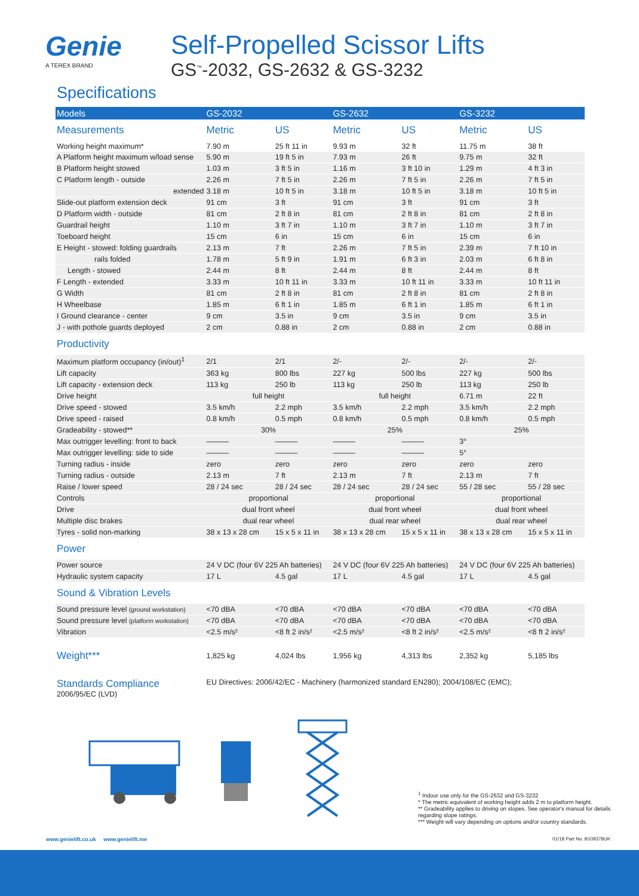Genie
A TEREX BRAND
Self-Propelled Scissor Lifts
GS<sup>™</sup>-2032, GS-2632 & GS-3232
Specifications
| Models | GS-2032 | | GS-2632 | | GS-3232 | |
| --- | --- | --- | --- | --- | --- | --- |
| Measurements | Metric | US | Metric | US | Metric | US |
| Working height maximum* | 7.90 m | 25 ft 11 in | 9.93 m | 32 ft | 11.75 m | 38 ft |
| A Platform height maximum w/load sense | 5.90 m | 19 ft 5 in | 7.93 m | 26 ft | 9.75 m | 32 ft |
| B Platform height stowed | 1.03 m | 3 ft 5 in | 1.16 m | 3 ft 10 in | 1.29 m | 4 ft 3 in |
| C Platform length - outside | 2.26 m | 7 ft 5 in | 2.26 m | 7 ft 5 in | 2.26 m | 7 ft 5 in |
| extended | 3.18 m | 10 ft 5 in | 3.18 m | 10 ft 5 in | 3.18 m | 10 ft 5 in |
| Slide-out platform extension deck | 91 cm | 3 ft | 91 cm | 3 ft | 91 cm | 3 ft |
| D Platform width - outside | 81 cm | 2 ft 8 in | 81 cm | 2 ft 8 in | 81 cm | 2 ft 8 in |
| Guardrail height | 1.10 m | 3 ft 7 in | 1.10 m | 3 ft 7 in | 1.10 m | 3 ft 7 in |
| Toeboard height | 15 cm | 6 in | 15 cm | 6 in | 15 cm | 6 in |
| E Height - stowed: folding guardrails | 2.13 m | 7 ft | 2.26 m | 7 ft 5 in | 2.39 m | 7 ft 10 in |
| rails folded | 1.78 m | 5 ft 9 in | 1.91 m | 6 ft 3 in | 2.03 m | 6 ft 8 in |
| Length - stowed | 2.44 m | 8 ft | 2.44 m | 8 ft | 2.44 m | 8 ft |
| F Length - extended | 3.33 m | 10 ft 11 in | 3.33 m | 10 ft 11 in | 3.33 m | 10 ft 11 in |
| G Width | 81 cm | 2 ft 8 in | 81 cm | 2 ft 8 in | 81 cm | 2 ft 8 in |
| H Wheelbase | 1.85 m | 6 ft 1 in | 1.85 m | 6 ft 1 in | 1.85 m | 6 ft 1 in |
| I Ground clearance - center | 9 cm | 3.5 in | 9 cm | 3.5 in | 9 cm | 3.5 in |
| J - with pothole guards deployed | 2 cm | 0.88 in | 2 cm | 0.88 in | 2 cm | 0.88 in |
| Productivity | | | | | | |
| Maximum platform occupancy (in/out)<sup>1</sup> | 2/1 | 2/1 | 2/- | 2/- | 2/- | 2/- |
| Lift capacity | 363 kg | 800 lbs | 227 kg | 500 lbs | 227 kg | 500 lbs |
| Lift capacity - extension deck | 113 kg | 250 lb | 113 kg | 250 lb | 113 kg | 250 lb |
| Drive height | full height | | full height | | 6.71 m | 22 ft |
| Drive speed - stowed | 3.5 km/h | 2.2 mph | 3.5 km/h | 2.2 mph | 3.5 km/h | 2.2 mph |
| Drive speed - raised | 0.8 km/h | 0.5 mph | 0.8 km/h | 0.5 mph | 0.8 km/h | 0.5 mph |
| Gradeability - stowed** | 30% | | 25% | | 25% | |
| Max outrigger levelling: front to back | ——— | ——— | ——— | ——— | 3° | |
| Max outrigger levelling: side to side | ——— | ——— | ——— | ——— | 5° | |
| Turning radius - inside | zero | zero | zero | zero | zero | zero |
| Turning radius - outside | 2.13 m | 7 ft | 2.13 m | 7 ft | 2.13 m | 7 ft |
| Raise / lower speed | 28 / 24 sec | 28 / 24 sec | 28 / 24 sec | 28 / 24 sec | 55 / 28 sec | 55 / 28 sec |
| Controls | proportional | | proportional | | proportional | |
| Drive | dual front wheel | | dual front wheel | | dual front wheel | |
| Multiple disc brakes | dual rear wheel | | dual rear wheel | | dual rear wheel | |
| Tyres - solid non-marking | 38 x 13 x 28 cm | 15 x 5 x 11 in | 38 x 13 x 28 cm | 15 x 5 x 11 in | 38 x 13 x 28 cm | 15 x 5 x 11 in |
| Power | | | | | | |
| Power source | 24 V DC (four 6V 225 Ah batteries) | | 24 V DC (four 6V 225 Ah batteries) | | 24 V DC (four 6V 225 Ah batteries) | |
| Hydraulic system capacity | 17 L | 4.5 gal | 17 L | 4.5 gal | 17 L | 4.5 gal |
| Sound & Vibration Levels | | | | | | |
| Sound pressure level (ground workstation) | <70 dBA | <70 dBA | <70 dBA | <70 dBA | <70 dBA | <70 dBA |
| Sound pressure level (platform workstation) | <70 dBA | <70 dBA | <70 dBA | <70 dBA | <70 dBA | <70 dBA |
| Vibration | <2.5 m/s² | <8 ft 2 in/s² | <2.5 m/s² | <8 ft 2 in/s² | <2.5 m/s² | <8 ft 2 in/s² |
| Weight*** | 1,825 kg | 4,024 lbs | 1,956 kg | 4,313 lbs | 2,352 kg | 5,185 lbs |
| Standards Compliance 2006/95/EC (LVD) | EU Directives: 2006/42/EC - Machinery (harmonized standard EN280); 2004/108/EC (EMC); | | | | | |
<sup>1</sup> Indoor use only for the GS-2632 and GS-3232
* The metric equivalent of working height adds 2 m to platform height.
** Gradeability applies to driving on slopes. See operator's manual for details regarding slope ratings.
*** Weight will vary depending on options and/or country standards.
www.genielift.co.uk www.genielift.me
01/18 Part No. B109378UK